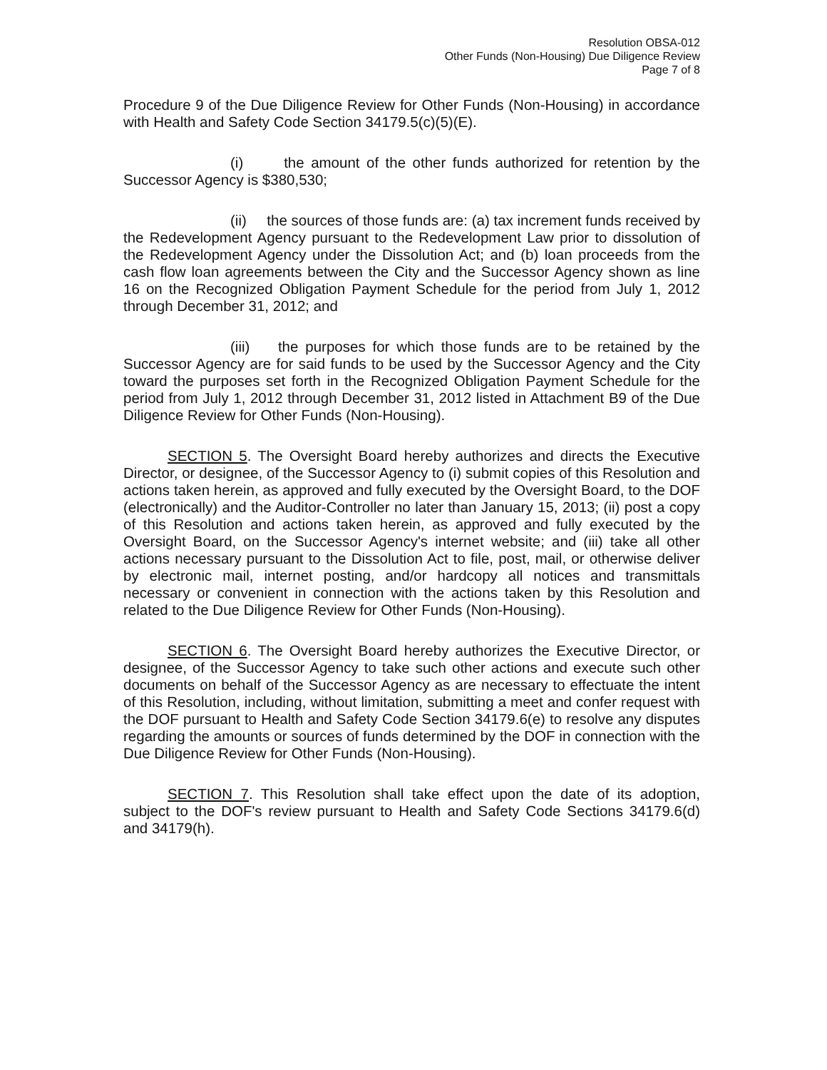Resolution OBSA-012
Other Funds (Non-Housing) Due Diligence Review
Page 7 of 8
Procedure 9 of the Due Diligence Review for Other Funds (Non-Housing) in accordance with Health and Safety Code Section 34179.5(c)(5)(E).
(i) the amount of the other funds authorized for retention by the Successor Agency is $380,530;
(ii) the sources of those funds are: (a) tax increment funds received by the Redevelopment Agency pursuant to the Redevelopment Law prior to dissolution of the Redevelopment Agency under the Dissolution Act; and (b) loan proceeds from the cash flow loan agreements between the City and the Successor Agency shown as line 16 on the Recognized Obligation Payment Schedule for the period from July 1, 2012 through December 31, 2012; and
(iii) the purposes for which those funds are to be retained by the Successor Agency are for said funds to be used by the Successor Agency and the City toward the purposes set forth in the Recognized Obligation Payment Schedule for the period from July 1, 2012 through December 31, 2012 listed in Attachment B9 of the Due Diligence Review for Other Funds (Non-Housing).
SECTION 5. The Oversight Board hereby authorizes and directs the Executive Director, or designee, of the Successor Agency to (i) submit copies of this Resolution and actions taken herein, as approved and fully executed by the Oversight Board, to the DOF (electronically) and the Auditor-Controller no later than January 15, 2013; (ii) post a copy of this Resolution and actions taken herein, as approved and fully executed by the Oversight Board, on the Successor Agency's internet website; and (iii) take all other actions necessary pursuant to the Dissolution Act to file, post, mail, or otherwise deliver by electronic mail, internet posting, and/or hardcopy all notices and transmittals necessary or convenient in connection with the actions taken by this Resolution and related to the Due Diligence Review for Other Funds (Non-Housing).
SECTION 6. The Oversight Board hereby authorizes the Executive Director, or designee, of the Successor Agency to take such other actions and execute such other documents on behalf of the Successor Agency as are necessary to effectuate the intent of this Resolution, including, without limitation, submitting a meet and confer request with the DOF pursuant to Health and Safety Code Section 34179.6(e) to resolve any disputes regarding the amounts or sources of funds determined by the DOF in connection with the Due Diligence Review for Other Funds (Non-Housing).
SECTION 7. This Resolution shall take effect upon the date of its adoption, subject to the DOF's review pursuant to Health and Safety Code Sections 34179.6(d) and 34179(h).